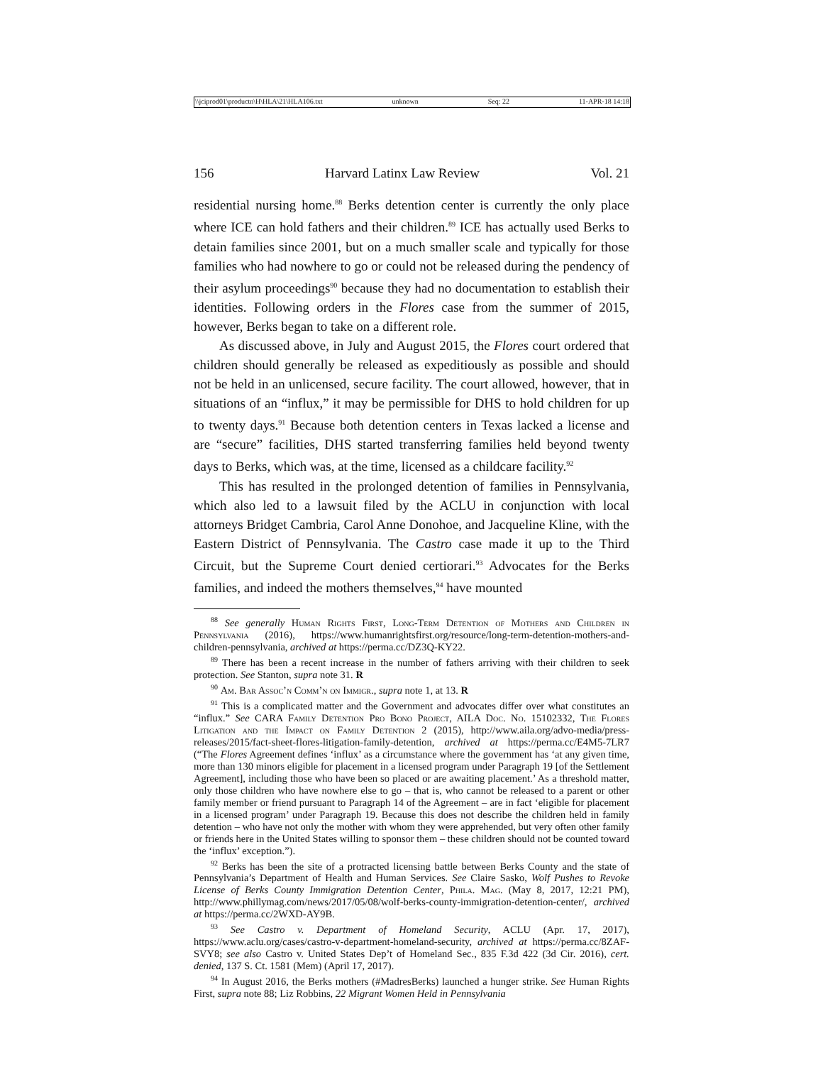\\jciprod01\productn\H\HLA\21\HLA106.txt unknown Seq: 22 11-APR-18 14:18
156 Harvard Latinx Law Review Vol. 21
residential nursing home.<sup>88</sup> Berks detention center is currently the only place where ICE can hold fathers and their children.<sup>89</sup> ICE has actually used Berks to detain families since 2001, but on a much smaller scale and typically for those families who had nowhere to go or could not be released during the pendency of their asylum proceedings<sup>90</sup> because they had no documentation to establish their identities. Following orders in the Flores case from the summer of 2015, however, Berks began to take on a different role.
As discussed above, in July and August 2015, the Flores court ordered that children should generally be released as expeditiously as possible and should not be held in an unlicensed, secure facility. The court allowed, however, that in situations of an “influx,” it may be permissible for DHS to hold children for up to twenty days.<sup>91</sup> Because both detention centers in Texas lacked a license and are “secure” facilities, DHS started transferring families held beyond twenty days to Berks, which was, at the time, licensed as a childcare facility.<sup>92</sup>
This has resulted in the prolonged detention of families in Pennsylvania, which also led to a lawsuit filed by the ACLU in conjunction with local attorneys Bridget Cambria, Carol Anne Donohoe, and Jacqueline Kline, with the Eastern District of Pennsylvania. The Castro case made it up to the Third Circuit, but the Supreme Court denied certiorari.<sup>93</sup> Advocates for the Berks families, and indeed the mothers themselves,<sup>94</sup> have mounted
<sup>88</sup> See generally Human Rights First, Long-Term Detention of Mothers and Children in Pennsylvania (2016), https://www.humanrightsfirst.org/resource/long-term-detention-mothers-and-children-pennsylvania, archived at https://perma.cc/DZ3Q-KY22.
<sup>89</sup> There has been a recent increase in the number of fathers arriving with their children to seek protection. See Stanton, supra note 31. R
<sup>90</sup> Am. Bar Assoc’n Comm’n on Immigr., supra note 1, at 13. R
<sup>91</sup> This is a complicated matter and the Government and advocates differ over what constitutes an “influx.” See CARA Family Detention Pro Bono Project, AILA Doc. No. 15102332, The Flores Litigation and the Impact on Family Detention 2 (2015), http://www.aila.org/advo-media/press-releases/2015/fact-sheet-flores-litigation-family-detention, archived at https://perma.cc/E4M5-7LR7 (“The Flores Agreement defines ‘influx’ as a circumstance where the government has ‘at any given time, more than 130 minors eligible for placement in a licensed program under Paragraph 19 [of the Settlement Agreement], including those who have been so placed or are awaiting placement.’ As a threshold matter, only those children who have nowhere else to go – that is, who cannot be released to a parent or other family member or friend pursuant to Paragraph 14 of the Agreement – are in fact ‘eligible for placement in a licensed program’ under Paragraph 19. Because this does not describe the children held in family detention – who have not only the mother with whom they were apprehended, but very often other family or friends here in the United States willing to sponsor them – these children should not be counted toward the ‘influx’ exception.”).
<sup>92</sup> Berks has been the site of a protracted licensing battle between Berks County and the state of Pennsylvania’s Department of Health and Human Services. See Claire Sasko, Wolf Pushes to Revoke License of Berks County Immigration Detention Center, Phila. Mag. (May 8, 2017, 12:21 PM), http://www.phillymag.com/news/2017/05/08/wolf-berks-county-immigration-detention-center/, archived at https://perma.cc/2WXD-AY9B.
<sup>93</sup> See Castro v. Department of Homeland Security, ACLU (Apr. 17, 2017), https://www.aclu.org/cases/castro-v-department-homeland-security, archived at https://perma.cc/8ZAF-SVY8; see also Castro v. United States Dep’t of Homeland Sec., 835 F.3d 422 (3d Cir. 2016), cert. denied, 137 S. Ct. 1581 (Mem) (April 17, 2017).
<sup>94</sup> In August 2016, the Berks mothers (#MadresBerks) launched a hunger strike. See Human Rights First, supra note 88; Liz Robbins, 22 Migrant Women Held in Pennsylvania